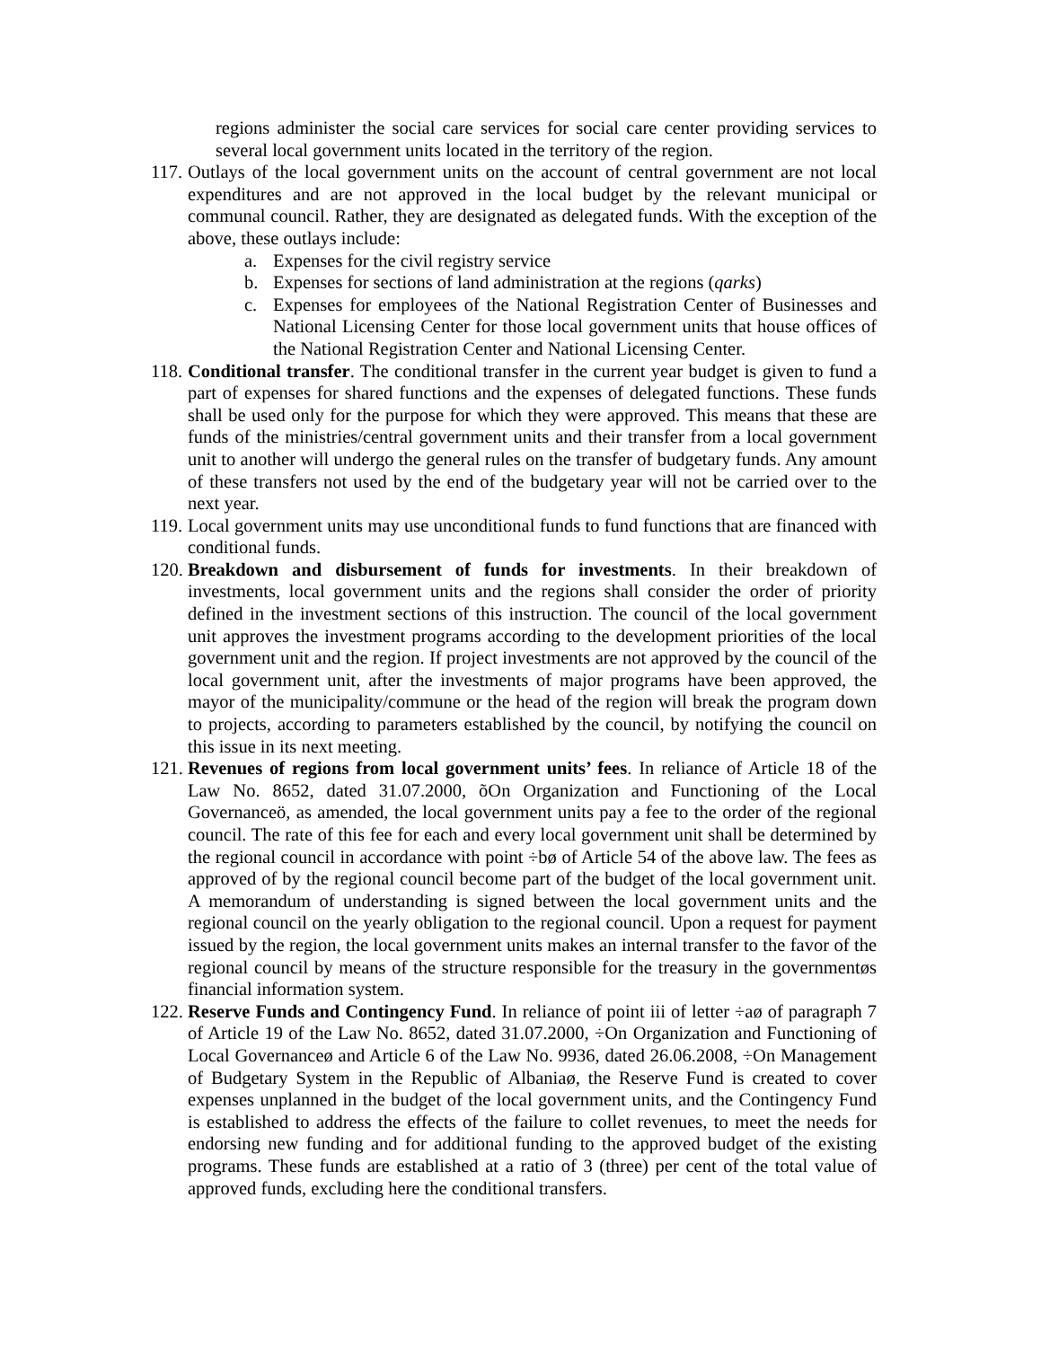regions administer the social care services for social care center providing services to several local government units located in the territory of the region.
117.
Outlays of the local government units on the account of central government are not local expenditures and are not approved in the local budget by the relevant municipal or communal council. Rather, they are designated as delegated funds. With the exception of the above, these outlays include:
a. Expenses for the civil registry service
b. Expenses for sections of land administration at the regions (qarks)
c. Expenses for employees of the National Registration Center of Businesses and National Licensing Center for those local government units that house offices of the National Registration Center and National Licensing Center.
118.
Conditional transfer. The conditional transfer in the current year budget is given to fund a part of expenses for shared functions and the expenses of delegated functions. These funds shall be used only for the purpose for which they were approved. This means that these are funds of the ministries/central government units and their transfer from a local government unit to another will undergo the general rules on the transfer of budgetary funds. Any amount of these transfers not used by the end of the budgetary year will not be carried over to the next year.
119.
Local government units may use unconditional funds to fund functions that are financed with conditional funds.
120.
Breakdown and disbursement of funds for investments. In their breakdown of investments, local government units and the regions shall consider the order of priority defined in the investment sections of this instruction. The council of the local government unit approves the investment programs according to the development priorities of the local government unit and the region. If project investments are not approved by the council of the local government unit, after the investments of major programs have been approved, the mayor of the municipality/commune or the head of the region will break the program down to projects, according to parameters established by the council, by notifying the council on this issue in its next meeting.
121.
Revenues of regions from local government units’ fees. In reliance of Article 18 of the Law No. 8652, dated 31.07.2000, õOn Organization and Functioning of the Local Governanceö, as amended, the local government units pay a fee to the order of the regional council. The rate of this fee for each and every local government unit shall be determined by the regional council in accordance with point ÷bø of Article 54 of the above law. The fees as approved of by the regional council become part of the budget of the local government unit. A memorandum of understanding is signed between the local government units and the regional council on the yearly obligation to the regional council. Upon a request for payment issued by the region, the local government units makes an internal transfer to the favor of the regional council by means of the structure responsible for the treasury in the governmentøs financial information system.
122.
Reserve Funds and Contingency Fund. In reliance of point iii of letter ÷aø of paragraph 7 of Article 19 of the Law No. 8652, dated 31.07.2000, ÷On Organization and Functioning of Local Governanceø and Article 6 of the Law No. 9936, dated 26.06.2008, ÷On Management of Budgetary System in the Republic of Albaniaø, the Reserve Fund is created to cover expenses unplanned in the budget of the local government units, and the Contingency Fund is established to address the effects of the failure to collet revenues, to meet the needs for endorsing new funding and for additional funding to the approved budget of the existing programs. These funds are established at a ratio of 3 (three) per cent of the total value of approved funds, excluding here the conditional transfers.